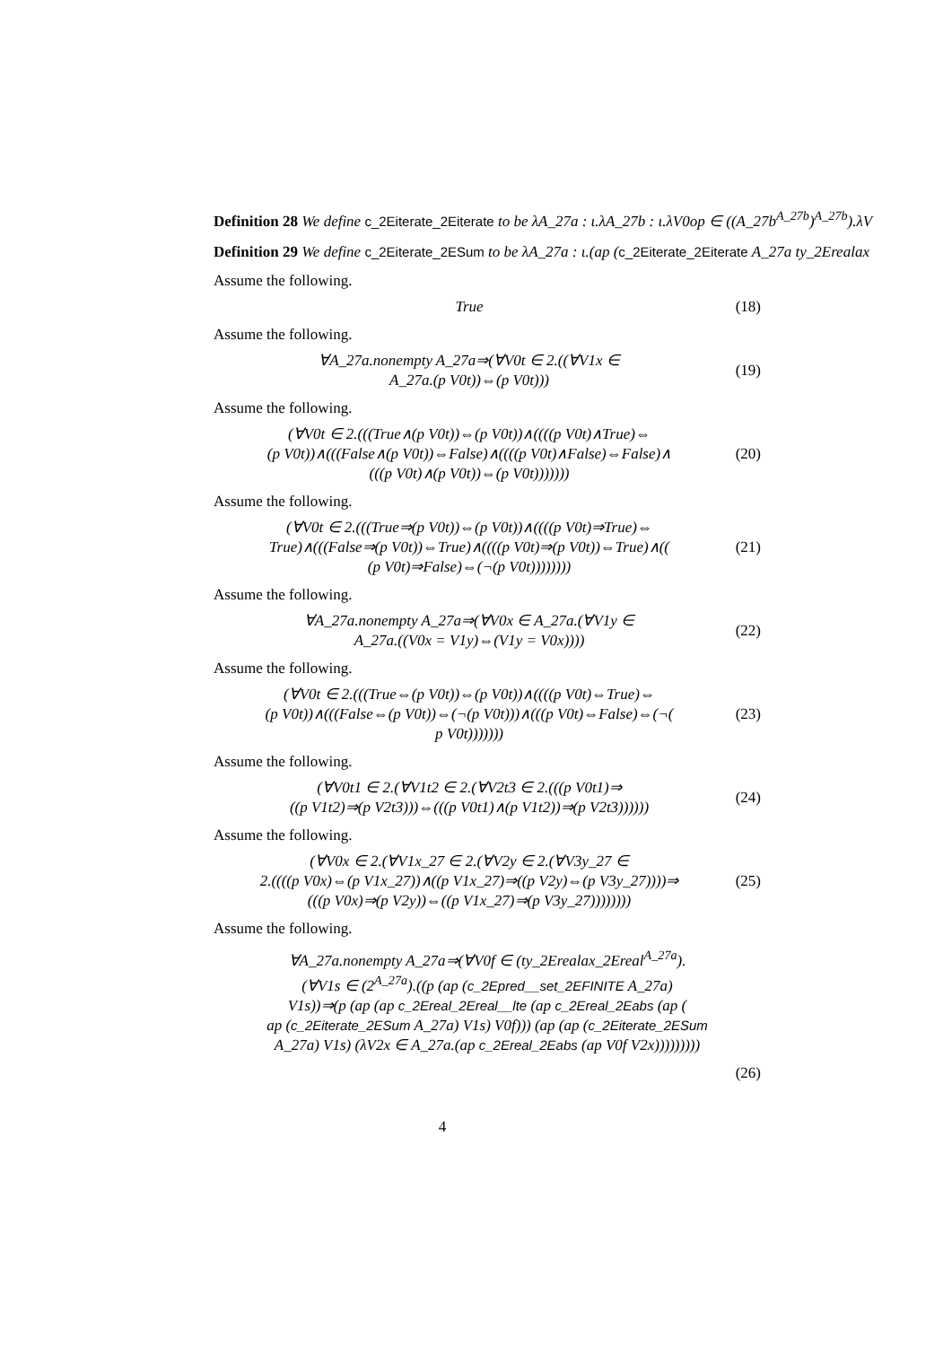Definition 28 We define c_2Eiterate_2Eiterate to be λA_27a : ι.λA_27b : ι.λV0op ∈ ((A_27b<sup>A_27b</sup>)<sup>A_27b</sup>).λV
Definition 29 We define c_2Eiterate_2ESum to be λA_27a : ι.(ap (c_2Eiterate_2Eiterate A_27a ty_2Erealax
Assume the following.
True
(18)
Assume the following.
∀A_27a.nonempty A_27a⇒(∀V0t ∈ 2.((∀V1x ∈
A_27a.(p V0t))⇔(p V0t)))
(19)
Assume the following.
(∀V0t ∈ 2.(((True∧(p V0t))⇔(p V0t))∧((((p V0t)∧True)⇔
(p V0t))∧(((False∧(p V0t))⇔False)∧((((p V0t)∧False)⇔False)∧
(((p V0t)∧(p V0t))⇔(p V0t)))))))
(20)
Assume the following.
(∀V0t ∈ 2.(((True⇒(p V0t))⇔(p V0t))∧((((p V0t)⇒True)⇔
True)∧(((False⇒(p V0t))⇔True)∧((((p V0t)⇒(p V0t))⇔True)∧((
(p V0t)⇒False)⇔(¬(p V0t))))))))
(21)
Assume the following.
∀A_27a.nonempty A_27a⇒(∀V0x ∈ A_27a.(∀V1y ∈
A_27a.((V0x = V1y)⇔(V1y = V0x))))
(22)
Assume the following.
(∀V0t ∈ 2.(((True⇔(p V0t))⇔(p V0t))∧((((p V0t)⇔True)⇔
(p V0t))∧(((False⇔(p V0t))⇔(¬(p V0t)))∧(((p V0t)⇔False)⇔(¬(
p V0t)))))))
(23)
Assume the following.
(∀V0t1 ∈ 2.(∀V1t2 ∈ 2.(∀V2t3 ∈ 2.(((p V0t1)⇒
((p V1t2)⇒(p V2t3)))⇔(((p V0t1)∧(p V1t2))⇒(p V2t3))))))
(24)
Assume the following.
(∀V0x ∈ 2.(∀V1x_27 ∈ 2.(∀V2y ∈ 2.(∀V3y_27 ∈
2.((((p V0x)⇔(p V1x_27))∧((p V1x_27)⇒((p V2y)⇔(p V3y_27))))⇒
(((p V0x)⇒(p V2y))⇔((p V1x_27)⇒(p V3y_27))))))))
(25)
Assume the following.
∀A_27a.nonempty A_27a⇒(∀V0f ∈ (ty_2Erealax_2Ereal<sup>A_27a</sup>).
(∀V1s ∈ (2<sup>A_27a</sup>).((p (ap (c_2Epred__set_2EFINITE A_27a)
V1s))⇒(p (ap (ap c_2Ereal_2Ereal__lte (ap c_2Ereal_2Eabs (ap (
ap (c_2Eiterate_2ESum A_27a) V1s) V0f))) (ap (ap (c_2Eiterate_2ESum
A_27a) V1s) (λV2x ∈ A_27a.(ap c_2Ereal_2Eabs (ap V0f V2x)))))))))
(26)
4